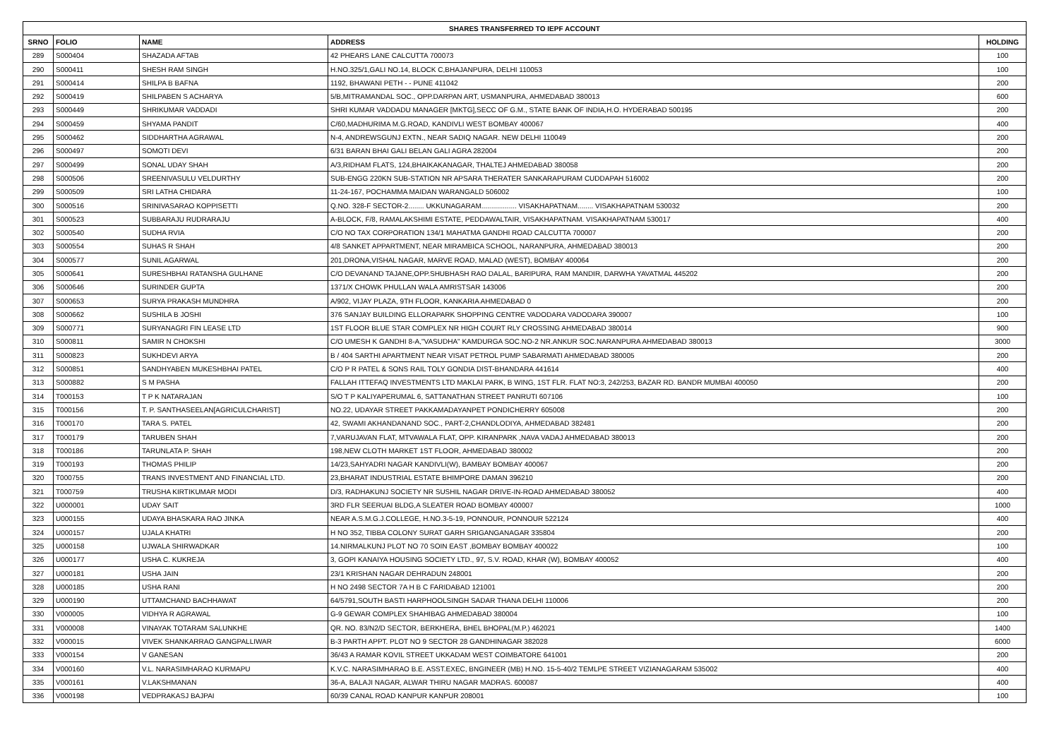| SHARES TRANSFERRED TO IEPF ACCOUNT | | | | |
| --- | --- | --- | --- | --- |
| SRNO | FOLIO | NAME | ADDRESS | HOLDING |
| 289 | S000404 | SHAZADA AFTAB | 42 PHEARS LANE CALCUTTA 700073 | 100 |
| 290 | S000411 | SHESH RAM SINGH | H.NO.325/1,GALI NO.14, BLOCK C,BHAJANPURA, DELHI 110053 | 100 |
| 291 | S000414 | SHILPA B BAFNA | 1192, BHAWANI PETH - - PUNE 411042 | 200 |
| 292 | S000419 | SHILPABEN S ACHARYA | 5/B,MITRAMANDAL SOC., OPP.DARPAN ART, USMANPURA, AHMEDABAD 380013 | 600 |
| 293 | S000449 | SHRIKUMAR VADDADI | SHRI KUMAR VADDADU MANAGER [MKTG],SECC OF G.M., STATE BANK OF INDIA,H.O. HYDERABAD 500195 | 200 |
| 294 | S000459 | SHYAMA PANDIT | C/60,MADHURIMA M.G.ROAD, KANDIVLI WEST BOMBAY 400067 | 400 |
| 295 | S000462 | SIDDHARTHA AGRAWAL | N-4, ANDREWSGUNJ EXTN., NEAR SADIQ NAGAR. NEW DELHI 110049 | 200 |
| 296 | S000497 | SOMOTI DEVI | 6/31 BARAN BHAI GALI BELAN GALI AGRA 282004 | 200 |
| 297 | S000499 | SONAL UDAY SHAH | A/3,RIDHAM FLATS, 124,BHAIKAKANAGAR, THALTEJ AHMEDABAD 380058 | 200 |
| 298 | S000506 | SREENIVASULU VELDURTHY | SUB-ENGG 220KN SUB-STATION NR APSARA THERATER SANKARAPURAM CUDDAPAH 516002 | 200 |
| 299 | S000509 | SRI LATHA CHIDARA | 11-24-167, POCHAMMA MAIDAN WARANGALD 506002 | 100 |
| 300 | S000516 | SRINIVASARAO KOPPISETTI | Q.NO. 328-F SECTOR-2........ UKKUNAGARAM.................. VISAKHAPATNAM........ VISAKHAPATNAM 530032 | 200 |
| 301 | S000523 | SUBBARAJU RUDRARAJU | A-BLOCK, F/8, RAMALAKSHIMI ESTATE, PEDDAWALTAIR, VISAKHAPATNAM. VISAKHAPATNAM 530017 | 400 |
| 302 | S000540 | SUDHA RVIA | C/O NO TAX CORPORATION 134/1 MAHATMA GANDHI ROAD CALCUTTA 700007 | 200 |
| 303 | S000554 | SUHAS R SHAH | 4/8 SANKET APPARTMENT, NEAR MIRAMBICA SCHOOL, NARANPURA, AHMEDABAD 380013 | 200 |
| 304 | S000577 | SUNIL AGARWAL | 201,DRONA,VISHAL NAGAR, MARVE ROAD, MALAD (WEST), BOMBAY 400064 | 200 |
| 305 | S000641 | SURESHBHAI RATANSHA GULHANE | C/O DEVANAND TAJANE,OPP.SHUBHASH RAO DALAL, BARIPURA, RAM MANDIR, DARWHA YAVATMAL 445202 | 200 |
| 306 | S000646 | SURINDER GUPTA | 1371/X CHOWK PHULLAN WALA AMRISTSAR 143006 | 200 |
| 307 | S000653 | SURYA PRAKASH MUNDHRA | A/902, VIJAY PLAZA, 9TH FLOOR, KANKARIA AHMEDABAD 0 | 200 |
| 308 | S000662 | SUSHILA B JOSHI | 376 SANJAY BUILDING ELLORAPARK SHOPPING CENTRE VADODARA VADODARA 390007 | 100 |
| 309 | S000771 | SURYANAGRI FIN LEASE LTD | 1ST FLOOR BLUE STAR COMPLEX NR HIGH COURT RLY CROSSING AHMEDABAD 380014 | 900 |
| 310 | S000811 | SAMIR N CHOKSHI | C/O UMESH K GANDHI 8-A,"VASUDHA" KAMDURGA SOC.NO-2 NR.ANKUR SOC.NARANPURA AHMEDABAD 380013 | 3000 |
| 311 | S000823 | SUKHDEVI ARYA | B / 404 SARTHI APARTMENT NEAR VISAT PETROL PUMP SABARMATI AHMEDABAD 380005 | 200 |
| 312 | S000851 | SANDHYABEN MUKESHBHAI PATEL | C/O P R PATEL & SONS RAIL TOLY GONDIA DIST-BHANDARA 441614 | 400 |
| 313 | S000882 | S M PASHA | FALLAH ITTEFAQ INVESTMENTS LTD MAKLAI PARK, B WING, 1ST FLR. FLAT NO:3, 242/253, BAZAR RD. BANDR MUMBAI 400050 | 200 |
| 314 | T000153 | T P K NATARAJAN | S/O T P KALIYAPERUMAL 6, SATTANATHAN STREET PANRUTI 607106 | 100 |
| 315 | T000156 | T. P. SANTHASEELAN[AGRICULCHARIST] | NO.22, UDAYAR STREET PAKKAMADAYANPET PONDICHERRY 605008 | 200 |
| 316 | T000170 | TARA S. PATEL | 42, SWAMI AKHANDANAND SOC., PART-2,CHANDLODIYA, AHMEDABAD 382481 | 200 |
| 317 | T000179 | TARUBEN SHAH | 7,VARUJAVAN FLAT, MTVAWALA FLAT, OPP. KIRANPARK ,NAVA VADAJ AHMEDABAD 380013 | 200 |
| 318 | T000186 | TARUNLATA P. SHAH | 198,NEW CLOTH MARKET 1ST FLOOR, AHMEDABAD 380002 | 200 |
| 319 | T000193 | THOMAS PHILIP | 14/23,SAHYADRI NAGAR KANDIVLI(W), BAMBAY BOMBAY 400067 | 200 |
| 320 | T000755 | TRANS INVESTMENT AND FINANCIAL LTD. | 23,BHARAT INDUSTRIAL ESTATE BHIMPORE DAMAN 396210 | 200 |
| 321 | T000759 | TRUSHA KIRTIKUMAR MODI | D/3, RADHAKUNJ SOCIETY NR SUSHIL NAGAR DRIVE-IN-ROAD AHMEDABAD 380052 | 400 |
| 322 | U000001 | UDAY SAIT | 3RD FLR SEERUAI BLDG,A SLEATER ROAD BOMBAY 400007 | 1000 |
| 323 | U000155 | UDAYA BHASKARA RAO JINKA | NEAR A.S.M.G.J.COLLEGE, H.NO.3-5-19, PONNOUR, PONNOUR 522124 | 400 |
| 324 | U000157 | UJALA KHATRI | H NO 352, TIBBA COLONY SURAT GARH SRIGANGANAGAR 335804 | 200 |
| 325 | U000158 | UJWALA SHIRWADKAR | 14.NIRMALKUNJ PLOT NO 70 SOIN EAST ,BOMBAY BOMBAY 400022 | 100 |
| 326 | U000177 | USHA C. KUKREJA | 3, GOPI KANAIYA HOUSING SOCIETY LTD., 97, S.V. ROAD, KHAR (W), BOMBAY 400052 | 400 |
| 327 | U000181 | USHA JAIN | 23/1 KRISHAN NAGAR DEHRADUN 248001 | 200 |
| 328 | U000185 | USHA RANI | H NO 2498 SECTOR 7A H B C FARIDABAD 121001 | 200 |
| 329 | U000190 | UTTAMCHAND BACHHAWAT | 64/5791,SOUTH BASTI HARPHOOLSINGH SADAR THANA DELHI 110006 | 200 |
| 330 | V000005 | VIDHYA R AGRAWAL | G-9 GEWAR COMPLEX SHAHIBAG AHMEDABAD 380004 | 100 |
| 331 | V000008 | VINAYAK TOTARAM SALUNKHE | QR. NO. 83/N2/D SECTOR, BERKHERA, BHEL BHOPAL(M.P.) 462021 | 1400 |
| 332 | V000015 | VIVEK SHANKARRAO GANGPALLIWAR | B-3 PARTH APPT. PLOT NO 9 SECTOR 28 GANDHINAGAR 382028 | 6000 |
| 333 | V000154 | V GANESAN | 36/43 A RAMAR KOVIL STREET UKKADAM WEST COIMBATORE 641001 | 200 |
| 334 | V000160 | V.L. NARASIMHARAO KURMAPU | K.V.C. NARASIMHARAO B.E. ASST.EXEC, BNGINEER (MB) H.NO. 15-5-40/2 TEMLPE STREET VIZIANAGARAM 535002 | 400 |
| 335 | V000161 | V.LAKSHMANAN | 36-A, BALAJI NAGAR, ALWAR THIRU NAGAR MADRAS. 600087 | 400 |
| 336 | V000198 | VEDPRAKASJ BAJPAI | 60/39 CANAL ROAD KANPUR KANPUR 208001 | 100 |